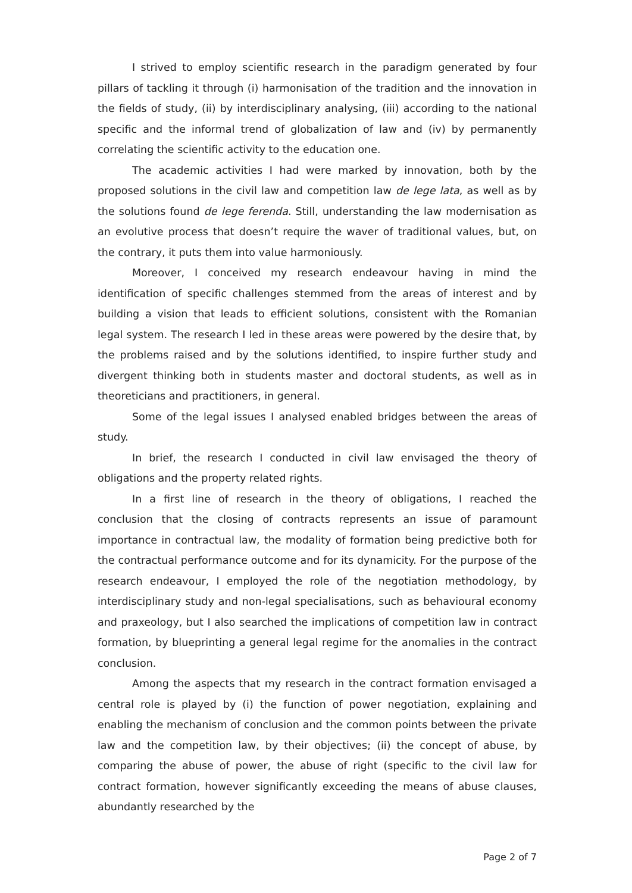I strived to employ scientific research in the paradigm generated by four pillars of tackling it through (i) harmonisation of the tradition and the innovation in the fields of study, (ii) by interdisciplinary analysing, (iii) according to the national specific and the informal trend of globalization of law and (iv) by permanently correlating the scientific activity to the education one.
The academic activities I had were marked by innovation, both by the proposed solutions in the civil law and competition law de lege lata, as well as by the solutions found de lege ferenda. Still, understanding the law modernisation as an evolutive process that doesn’t require the waver of traditional values, but, on the contrary, it puts them into value harmoniously.
Moreover, I conceived my research endeavour having in mind the identification of specific challenges stemmed from the areas of interest and by building a vision that leads to efficient solutions, consistent with the Romanian legal system. The research I led in these areas were powered by the desire that, by the problems raised and by the solutions identified, to inspire further study and divergent thinking both in students master and doctoral students, as well as in theoreticians and practitioners, in general.
Some of the legal issues I analysed enabled bridges between the areas of study.
In brief, the research I conducted in civil law envisaged the theory of obligations and the property related rights.
In a first line of research in the theory of obligations, I reached the conclusion that the closing of contracts represents an issue of paramount importance in contractual law, the modality of formation being predictive both for the contractual performance outcome and for its dynamicity. For the purpose of the research endeavour, I employed the role of the negotiation methodology, by interdisciplinary study and non-legal specialisations, such as behavioural economy and praxeology, but I also searched the implications of competition law in contract formation, by blueprinting a general legal regime for the anomalies in the contract conclusion.
Among the aspects that my research in the contract formation envisaged a central role is played by (i) the function of power negotiation, explaining and enabling the mechanism of conclusion and the common points between the private law and the competition law, by their objectives; (ii) the concept of abuse, by comparing the abuse of power, the abuse of right (specific to the civil law for contract formation, however significantly exceeding the means of abuse clauses, abundantly researched by the
Page 2 of 7